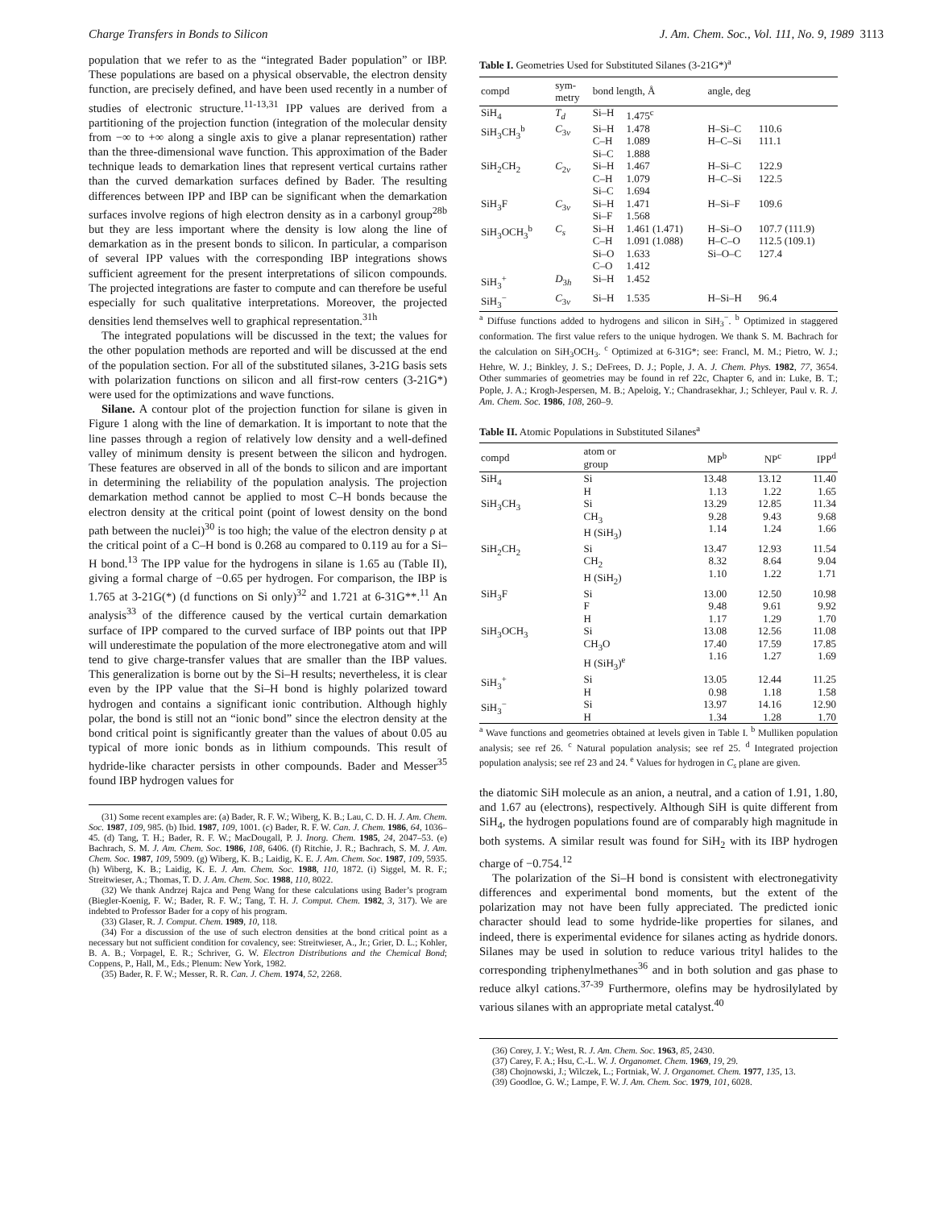Charge Transfers in Bonds to Silicon J. Am. Chem. Soc., Vol. 111, No. 9, 1989 3113
population that we refer to as the “integrated Bader population” or IBP. These populations are based on a physical observable, the electron density function, are precisely defined, and have been used recently in a number of studies of electronic structure.<sup>11-13,31</sup> IPP values are derived from a partitioning of the projection function (integration of the molecular density from −∞ to +∞ along a single axis to give a planar representation) rather than the three-dimensional wave function. This approximation of the Bader technique leads to demarkation lines that represent vertical curtains rather than the curved demarkation surfaces defined by Bader. The resulting differences between IPP and IBP can be significant when the demarkation surfaces involve regions of high electron density as in a carbonyl group<sup>28b</sup> but they are less important where the density is low along the line of demarkation as in the present bonds to silicon. In particular, a comparison of several IPP values with the corresponding IBP integrations shows sufficient agreement for the present interpretations of silicon compounds. The projected integrations are faster to compute and can therefore be useful especially for such qualitative interpretations. Moreover, the projected densities lend themselves well to graphical representation.<sup>31h</sup>
The integrated populations will be discussed in the text; the values for the other population methods are reported and will be discussed at the end of the population section. For all of the substituted silanes, 3-21G basis sets with polarization functions on silicon and all first-row centers (3-21G*) were used for the optimizations and wave functions.
Silane. A contour plot of the projection function for silane is given in Figure 1 along with the line of demarkation. It is important to note that the line passes through a region of relatively low density and a well-defined valley of minimum density is present between the silicon and hydrogen. These features are observed in all of the bonds to silicon and are important in determining the reliability of the population analysis. The projection demarkation method cannot be applied to most C–H bonds because the electron density at the critical point (point of lowest density on the bond path between the nuclei)<sup>30</sup> is too high; the value of the electron density ρ at the critical point of a C–H bond is 0.268 au compared to 0.119 au for a Si–H bond.<sup>13</sup> The IPP value for the hydrogens in silane is 1.65 au (Table II), giving a formal charge of −0.65 per hydrogen. For comparison, the IBP is 1.765 at 3-21G(*) (d functions on Si only)<sup>32</sup> and 1.721 at 6-31G**.<sup>11</sup> An analysis<sup>33</sup> of the difference caused by the vertical curtain demarkation surface of IPP compared to the curved surface of IBP points out that IPP will underestimate the population of the more electronegative atom and will tend to give charge-transfer values that are smaller than the IBP values. This generalization is borne out by the Si–H results; nevertheless, it is clear even by the IPP value that the Si–H bond is highly polarized toward hydrogen and contains a significant ionic contribution. Although highly polar, the bond is still not an “ionic bond” since the electron density at the bond critical point is significantly greater than the values of about 0.05 au typical of more ionic bonds as in lithium compounds. This result of hydride-like character persists in other compounds. Bader and Messer<sup>35</sup> found IBP hydrogen values for
(31) Some recent examples are: (a) Bader, R. F. W.; Wiberg, K. B.; Lau, C. D. H. J. Am. Chem. Soc. 1987, 109, 985. (b) Ibid. 1987, 109, 1001. (c) Bader, R. F. W. Can. J. Chem. 1986, 64, 1036–45. (d) Tang, T. H.; Bader, R. F. W.; MacDougall, P. J. Inorg. Chem. 1985, 24, 2047–53. (e) Bachrach, S. M. J. Am. Chem. Soc. 1986, 108, 6406. (f) Ritchie, J. R.; Bachrach, S. M. J. Am. Chem. Soc. 1987, 109, 5909. (g) Wiberg, K. B.; Laidig, K. E. J. Am. Chem. Soc. 1987, 109, 5935. (h) Wiberg, K. B.; Laidig, K. E. J. Am. Chem. Soc. 1988, 110, 1872. (i) Siggel, M. R. F.; Streitwieser, A.; Thomas, T. D. J. Am. Chem. Soc. 1988, 110, 8022.
(32) We thank Andrzej Rajca and Peng Wang for these calculations using Bader’s program (Biegler-Koenig, F. W.; Bader, R. F. W.; Tang, T. H. J. Comput. Chem. 1982, 3, 317). We are indebted to Professor Bader for a copy of his program.
(33) Glaser, R. J. Comput. Chem. 1989, 10, 118.
(34) For a discussion of the use of such electron densities at the bond critical point as a necessary but not sufficient condition for covalency, see: Streitwieser, A., Jr.; Grier, D. L.; Kohler, B. A. B.; Vorpagel, E. R.; Schriver, G. W. Electron Distributions and the Chemical Bond; Coppens, P., Hall, M., Eds.; Plenum: New York, 1982.
(35) Bader, R. F. W.; Messer, R. R. Can. J. Chem. 1974, 52, 2268.
Table I. Geometries Used for Substituted Silanes (3-21G*)<sup>a</sup>
| compd | sym- metry | bond length, Å | | angle, deg | |
| --- | --- | --- | --- | --- | --- |
| SiH<sub>4</sub> | T<sub>d</sub> | Si–H | 1.475<sup>c</sup> | | |
| SiH<sub>3</sub>CH<sub>3</sub><sup>b</sup> | C<sub>3v</sub> | Si–H C–H Si–C | 1.478 1.089 1.888 | H–Si–C H–C–Si | 110.6 111.1 |
| SiH<sub>2</sub>CH<sub>2</sub> | C<sub>2v</sub> | Si–H C–H Si–C | 1.467 1.079 1.694 | H–Si–C H–C–Si | 122.9 122.5 |
| SiH<sub>3</sub>F | C<sub>3v</sub> | Si–H Si–F | 1.471 1.568 | H–Si–F | 109.6 |
| SiH<sub>3</sub>OCH<sub>3</sub><sup>b</sup> | C<sub>s</sub> | Si–H C–H Si–O C–O | 1.461 (1.471) 1.091 (1.088) 1.633 1.412 | H–Si–O H–C–O Si–O–C | 107.7 (111.9) 112.5 (109.1) 127.4 |
| SiH<sub>3</sub><sup>+</sup> | D<sub>3h</sub> | Si–H | 1.452 | | |
| SiH<sub>3</sub><sup>−</sup> | C<sub>3v</sub> | Si–H | 1.535 | H–Si–H | 96.4 |
<sup>a</sup> Diffuse functions added to hydrogens and silicon in SiH<sub>3</sub><sup>−</sup>. <sup>b</sup> Optimized in staggered conformation. The first value refers to the unique hydrogen. We thank S. M. Bachrach for the calculation on SiH<sub>3</sub>OCH<sub>3</sub>. <sup>c</sup> Optimized at 6-31G*; see: Francl, M. M.; Pietro, W. J.; Hehre, W. J.; Binkley, J. S.; DeFrees, D. J.; Pople, J. A. J. Chem. Phys. 1982, 77, 3654. Other summaries of geometries may be found in ref 22c, Chapter 6, and in: Luke, B. T.; Pople, J. A.; Krogh-Jespersen, M. B.; Apeloig, Y.; Chandrasekhar, J.; Schleyer, Paul v. R. J. Am. Chem. Soc. 1986, 108, 260–9.
Table II. Atomic Populations in Substituted Silanes<sup>a</sup>
| compd | atom or group | MP<sup>b</sup> | NP<sup>c</sup> | IPP<sup>d</sup> |
| --- | --- | --- | --- | --- |
| SiH<sub>4</sub> | Si H | 13.48 1.13 | 13.12 1.22 | 11.40 1.65 |
| SiH<sub>3</sub>CH<sub>3</sub> | Si CH<sub>3</sub> H (SiH<sub>3</sub>) | 13.29 9.28 1.14 | 12.85 9.43 1.24 | 11.34 9.68 1.66 |
| SiH<sub>2</sub>CH<sub>2</sub> | Si CH<sub>2</sub> H (SiH<sub>2</sub>) | 13.47 8.32 1.10 | 12.93 8.64 1.22 | 11.54 9.04 1.71 |
| SiH<sub>3</sub>F | Si F H | 13.00 9.48 1.17 | 12.50 9.61 1.29 | 10.98 9.92 1.70 |
| SiH<sub>3</sub>OCH<sub>3</sub> | Si CH<sub>3</sub>O H (SiH<sub>3</sub>)<sup>e</sup> | 13.08 17.40 1.16 | 12.56 17.59 1.27 | 11.08 17.85 1.69 |
| SiH<sub>3</sub><sup>+</sup> | Si H | 13.05 0.98 | 12.44 1.18 | 11.25 1.58 |
| SiH<sub>3</sub><sup>−</sup> | Si H | 13.97 1.34 | 14.16 1.28 | 12.90 1.70 |
<sup>a</sup> Wave functions and geometries obtained at levels given in Table I. <sup>b</sup> Mulliken population analysis; see ref 26. <sup>c</sup> Natural population analysis; see ref 25. <sup>d</sup> Integrated projection population analysis; see ref 23 and 24. <sup>e</sup> Values for hydrogen in C<sub>s</sub> plane are given.
the diatomic SiH molecule as an anion, a neutral, and a cation of 1.91, 1.80, and 1.67 au (electrons), respectively. Although SiH is quite different from SiH<sub>4</sub>, the hydrogen populations found are of comparably high magnitude in both systems. A similar result was found for SiH<sub>2</sub> with its IBP hydrogen charge of −0.754.<sup>12</sup>
The polarization of the Si–H bond is consistent with electronegativity differences and experimental bond moments, but the extent of the polarization may not have been fully appreciated. The predicted ionic character should lead to some hydride-like properties for silanes, and indeed, there is experimental evidence for silanes acting as hydride donors. Silanes may be used in solution to reduce various trityl halides to the corresponding triphenylmethanes<sup>36</sup> and in both solution and gas phase to reduce alkyl cations.<sup>37-39</sup> Furthermore, olefins may be hydrosilylated by various silanes with an appropriate metal catalyst.<sup>40</sup>
(36) Corey, J. Y.; West, R. J. Am. Chem. Soc. 1963, 85, 2430.
(37) Carey, F. A.; Hsu, C.-L. W. J. Organomet. Chem. 1969, 19, 29.
(38) Chojnowski, J.; Wilczek, L.; Fortniak, W. J. Organomet. Chem. 1977, 135, 13.
(39) Goodloe, G. W.; Lampe, F. W. J. Am. Chem. Soc. 1979, 101, 6028.